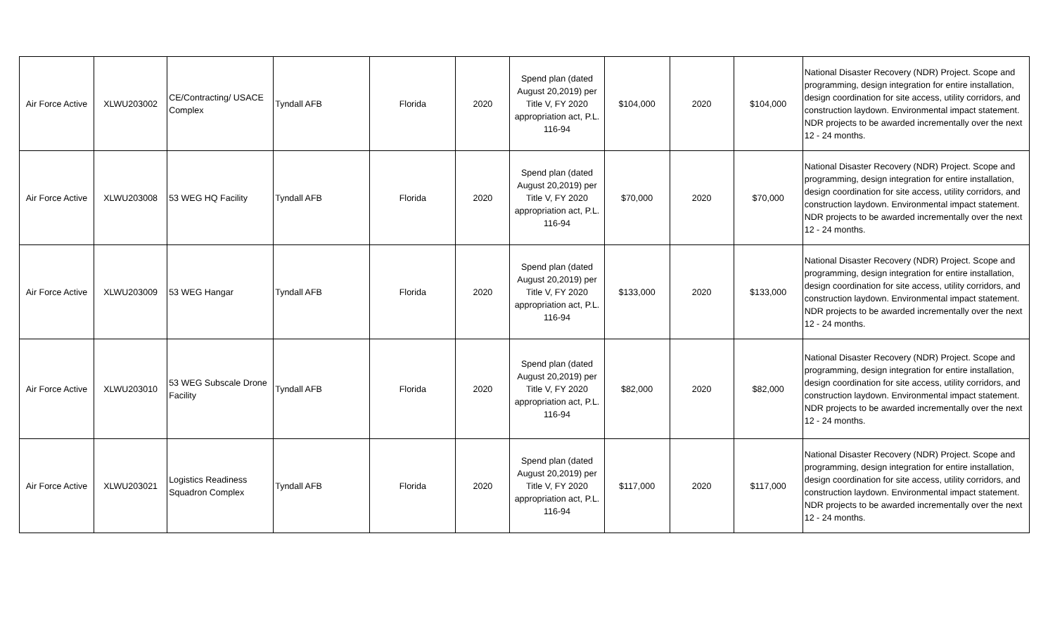| Air Force Active | XLWU203002 | CE/Contracting/ USACE Complex | Tyndall AFB | Florida | 2020 | Spend plan (dated August 20,2019) per Title V, FY 2020 appropriation act, P.L. 116-94 | $104,000 | 2020 | $104,000 | National Disaster Recovery (NDR) Project. Scope and programming, design integration for entire installation, design coordination for site access, utility corridors, and construction laydown. Environmental impact statement. NDR projects to be awarded incrementally over the next 12 - 24 months. |
| Air Force Active | XLWU203008 | 53 WEG HQ Facility | Tyndall AFB | Florida | 2020 | Spend plan (dated August 20,2019) per Title V, FY 2020 appropriation act, P.L. 116-94 | $70,000 | 2020 | $70,000 | National Disaster Recovery (NDR) Project. Scope and programming, design integration for entire installation, design coordination for site access, utility corridors, and construction laydown. Environmental impact statement. NDR projects to be awarded incrementally over the next 12 - 24 months. |
| Air Force Active | XLWU203009 | 53 WEG Hangar | Tyndall AFB | Florida | 2020 | Spend plan (dated August 20,2019) per Title V, FY 2020 appropriation act, P.L. 116-94 | $133,000 | 2020 | $133,000 | National Disaster Recovery (NDR) Project. Scope and programming, design integration for entire installation, design coordination for site access, utility corridors, and construction laydown. Environmental impact statement. NDR projects to be awarded incrementally over the next 12 - 24 months. |
| Air Force Active | XLWU203010 | 53 WEG Subscale Drone Facility | Tyndall AFB | Florida | 2020 | Spend plan (dated August 20,2019) per Title V, FY 2020 appropriation act, P.L. 116-94 | $82,000 | 2020 | $82,000 | National Disaster Recovery (NDR) Project. Scope and programming, design integration for entire installation, design coordination for site access, utility corridors, and construction laydown. Environmental impact statement. NDR projects to be awarded incrementally over the next 12 - 24 months. |
| Air Force Active | XLWU203021 | Logistics Readiness Squadron Complex | Tyndall AFB | Florida | 2020 | Spend plan (dated August 20,2019) per Title V, FY 2020 appropriation act, P.L. 116-94 | $117,000 | 2020 | $117,000 | National Disaster Recovery (NDR) Project. Scope and programming, design integration for entire installation, design coordination for site access, utility corridors, and construction laydown. Environmental impact statement. NDR projects to be awarded incrementally over the next 12 - 24 months. |